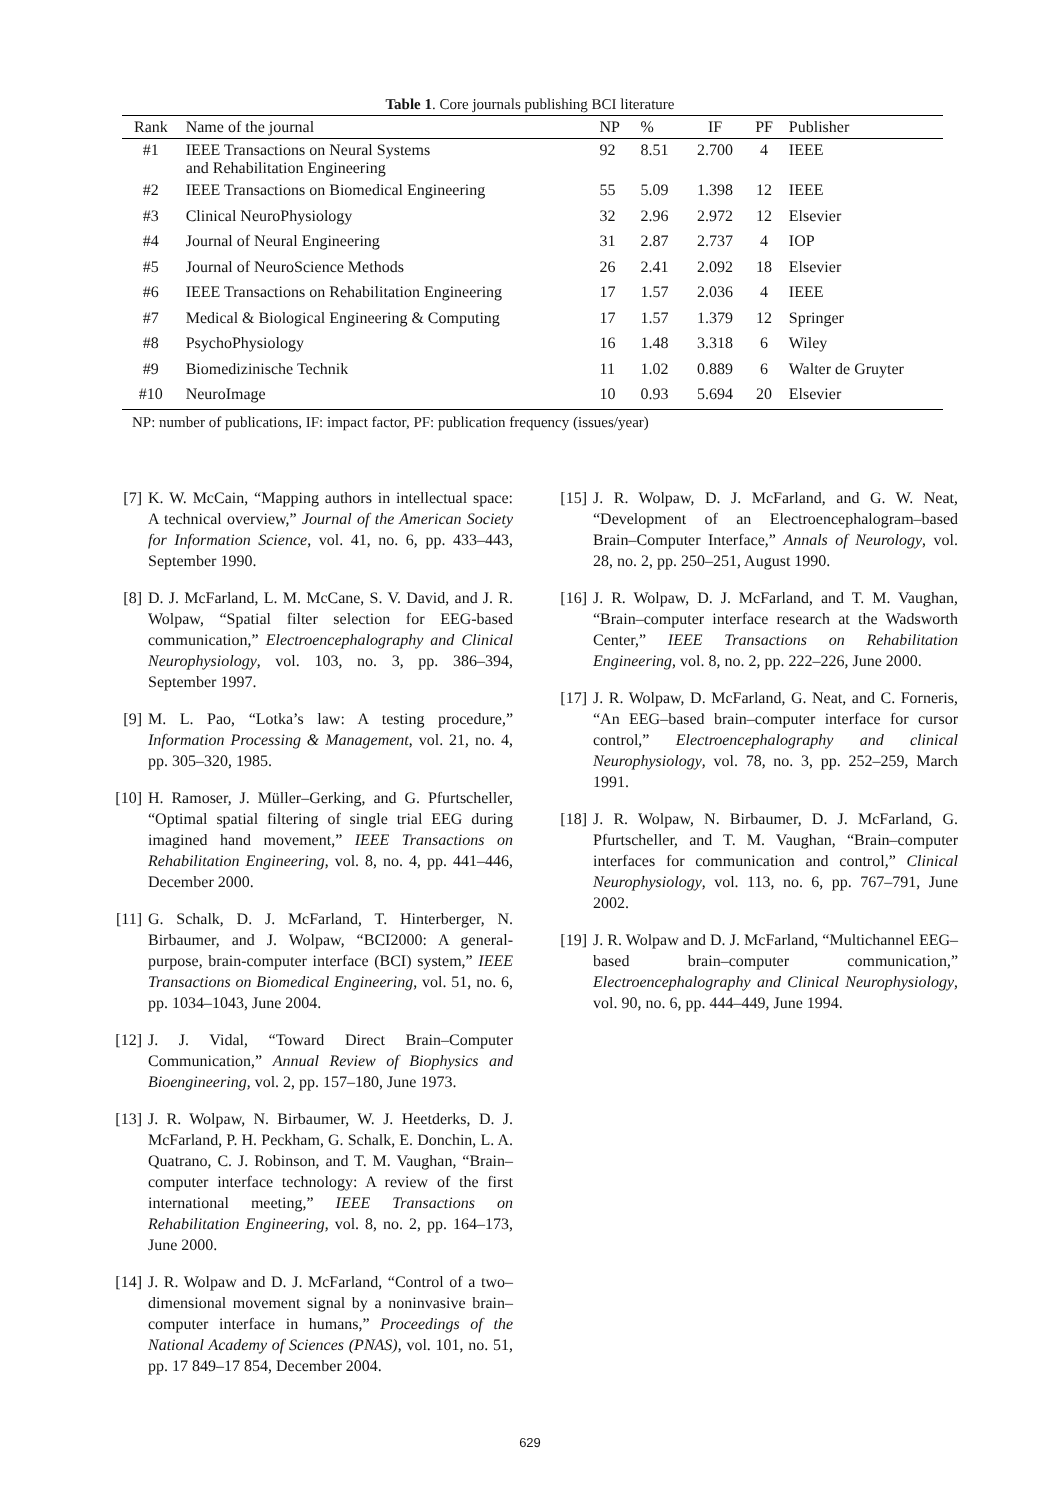Table 1. Core journals publishing BCI literature
| Rank | Name of the journal | NP | % | IF | PF | Publisher |
| --- | --- | --- | --- | --- | --- | --- |
| #1 | IEEE Transactions on Neural Systems and Rehabilitation Engineering | 92 | 8.51 | 2.700 | 4 | IEEE |
| #2 | IEEE Transactions on Biomedical Engineering | 55 | 5.09 | 1.398 | 12 | IEEE |
| #3 | Clinical NeuroPhysiology | 32 | 2.96 | 2.972 | 12 | Elsevier |
| #4 | Journal of Neural Engineering | 31 | 2.87 | 2.737 | 4 | IOP |
| #5 | Journal of NeuroScience Methods | 26 | 2.41 | 2.092 | 18 | Elsevier |
| #6 | IEEE Transactions on Rehabilitation Engineering | 17 | 1.57 | 2.036 | 4 | IEEE |
| #7 | Medical & Biological Engineering & Computing | 17 | 1.57 | 1.379 | 12 | Springer |
| #8 | PsychoPhysiology | 16 | 1.48 | 3.318 | 6 | Wiley |
| #9 | Biomedizinische Technik | 11 | 1.02 | 0.889 | 6 | Walter de Gruyter |
| #10 | NeuroImage | 10 | 0.93 | 5.694 | 20 | Elsevier |
NP: number of publications, IF: impact factor, PF: publication frequency (issues/year)
[7] K. W. McCain, “Mapping authors in intellectual space: A technical overview,” Journal of the American Society for Information Science, vol. 41, no. 6, pp. 433–443, September 1990.
[8] D. J. McFarland, L. M. McCane, S. V. David, and J. R. Wolpaw, “Spatial filter selection for EEG-based communication,” Electroencephalography and Clinical Neurophysiology, vol. 103, no. 3, pp. 386–394, September 1997.
[9] M. L. Pao, “Lotka’s law: A testing procedure,” Information Processing & Management, vol. 21, no. 4, pp. 305–320, 1985.
[10] H. Ramoser, J. Müller–Gerking, and G. Pfurtscheller, “Optimal spatial filtering of single trial EEG during imagined hand movement,” IEEE Transactions on Rehabilitation Engineering, vol. 8, no. 4, pp. 441–446, December 2000.
[11] G. Schalk, D. J. McFarland, T. Hinterberger, N. Birbaumer, and J. Wolpaw, “BCI2000: A general-purpose, brain-computer interface (BCI) system,” IEEE Transactions on Biomedical Engineering, vol. 51, no. 6, pp. 1034–1043, June 2004.
[12] J. J. Vidal, “Toward Direct Brain–Computer Communication,” Annual Review of Biophysics and Bioengineering, vol. 2, pp. 157–180, June 1973.
[13] J. R. Wolpaw, N. Birbaumer, W. J. Heetderks, D. J. McFarland, P. H. Peckham, G. Schalk, E. Donchin, L. A. Quatrano, C. J. Robinson, and T. M. Vaughan, “Brain–computer interface technology: A review of the first international meeting,” IEEE Transactions on Rehabilitation Engineering, vol. 8, no. 2, pp. 164–173, June 2000.
[14] J. R. Wolpaw and D. J. McFarland, “Control of a two–dimensional movement signal by a noninvasive brain–computer interface in humans,” Proceedings of the National Academy of Sciences (PNAS), vol. 101, no. 51, pp. 17 849–17 854, December 2004.
[15] J. R. Wolpaw, D. J. McFarland, and G. W. Neat, “Development of an Electroencephalogram–based Brain–Computer Interface,” Annals of Neurology, vol. 28, no. 2, pp. 250–251, August 1990.
[16] J. R. Wolpaw, D. J. McFarland, and T. M. Vaughan, “Brain–computer interface research at the Wadsworth Center,” IEEE Transactions on Rehabilitation Engineering, vol. 8, no. 2, pp. 222–226, June 2000.
[17] J. R. Wolpaw, D. McFarland, G. Neat, and C. Forneris, “An EEG–based brain–computer interface for cursor control,” Electroencephalography and clinical Neurophysiology, vol. 78, no. 3, pp. 252–259, March 1991.
[18] J. R. Wolpaw, N. Birbaumer, D. J. McFarland, G. Pfurtscheller, and T. M. Vaughan, “Brain–computer interfaces for communication and control,” Clinical Neurophysiology, vol. 113, no. 6, pp. 767–791, June 2002.
[19] J. R. Wolpaw and D. J. McFarland, “Multichannel EEG–based brain–computer communication,” Electroencephalography and Clinical Neurophysiology, vol. 90, no. 6, pp. 444–449, June 1994.
629